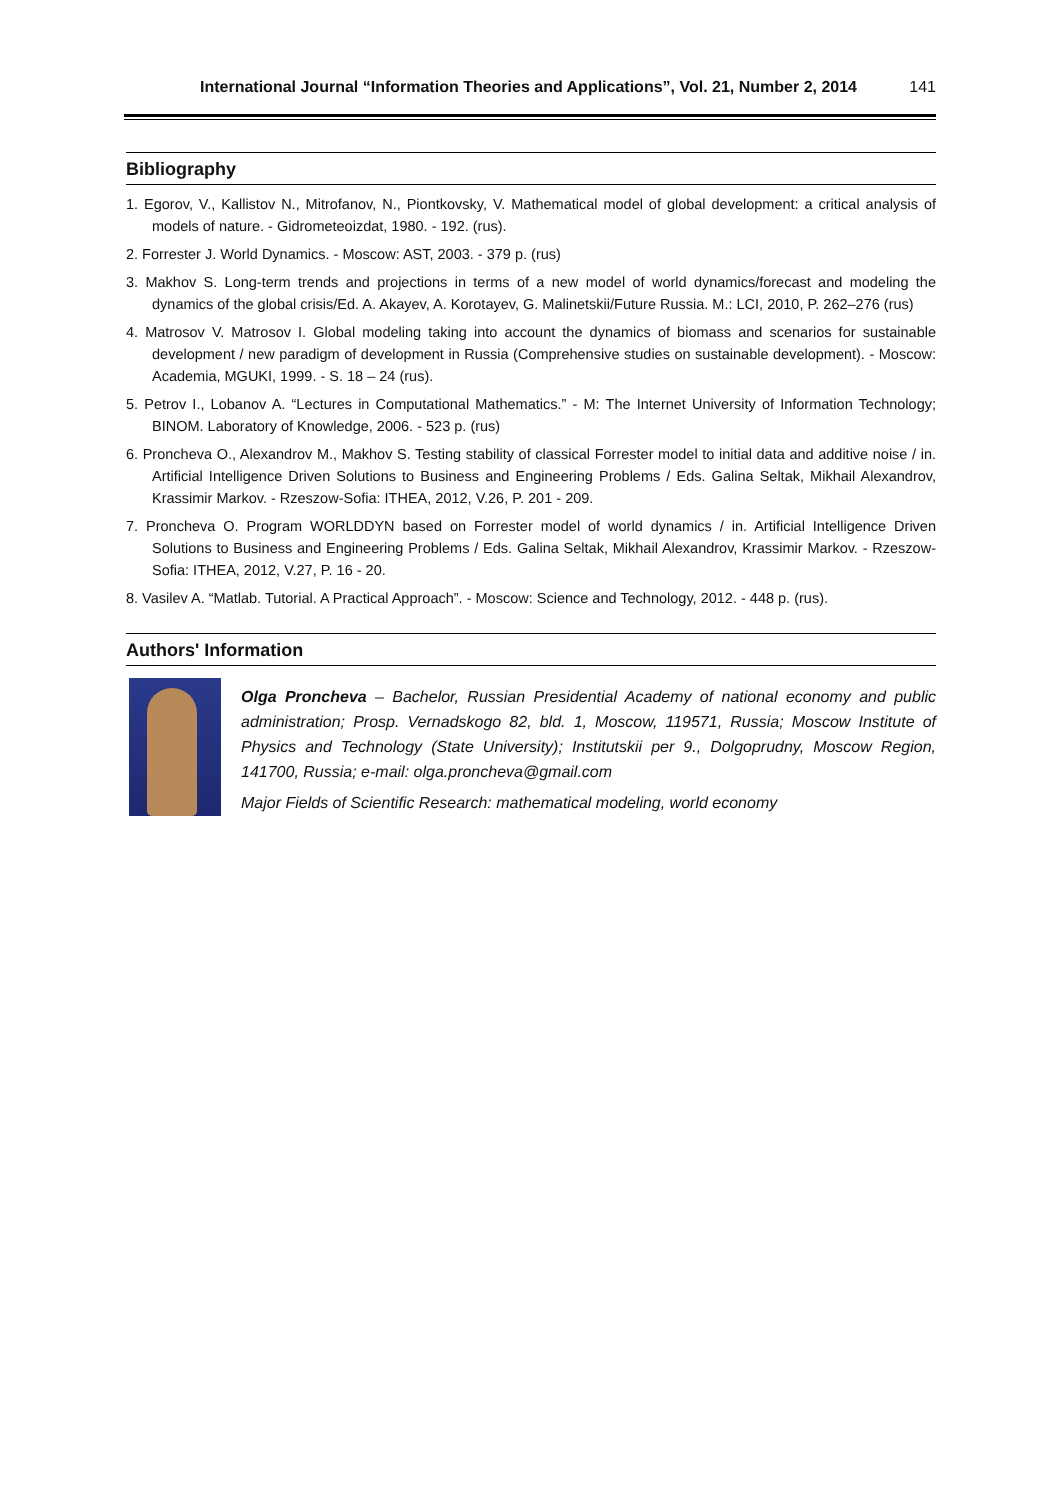International Journal “Information Theories and Applications”, Vol. 21, Number 2, 2014 141
Bibliography
1. Egorov, V., Kallistov N., Mitrofanov, N., Piontkovsky, V. Mathematical model of global development: a critical analysis of models of nature. - Gidrometeoizdat, 1980. - 192. (rus).
2. Forrester J. World Dynamics. - Moscow: AST, 2003. - 379 p. (rus)
3. Makhov S. Long-term trends and projections in terms of a new model of world dynamics/forecast and modeling the dynamics of the global crisis/Ed. A. Akayev, A. Korotayev, G. Malinetskii/Future Russia. M.: LCI, 2010, P. 262–276 (rus)
4. Matrosov V. Matrosov I. Global modeling taking into account the dynamics of biomass and scenarios for sustainable development / new paradigm of development in Russia (Comprehensive studies on sustainable development). - Moscow: Academia, MGUKI, 1999. - S. 18 – 24 (rus).
5. Petrov I., Lobanov A. “Lectures in Computational Mathematics.” - M: The Internet University of Information Technology; BINOM. Laboratory of Knowledge, 2006. - 523 p. (rus)
6. Proncheva O., Alexandrov M., Makhov S. Testing stability of classical Forrester model to initial data and additive noise / in. Artificial Intelligence Driven Solutions to Business and Engineering Problems / Eds. Galina Seltak, Mikhail Alexandrov, Krassimir Markov. - Rzeszow-Sofia: ITHEA, 2012, V.26, P. 201 - 209.
7. Proncheva O. Program WORLDDYN based on Forrester model of world dynamics / in. Artificial Intelligence Driven Solutions to Business and Engineering Problems / Eds. Galina Seltak, Mikhail Alexandrov, Krassimir Markov. - Rzeszow-Sofia: ITHEA, 2012, V.27, P. 16 - 20.
8. Vasilev A. “Matlab. Tutorial. A Practical Approach”. - Moscow: Science and Technology, 2012. - 448 p. (rus).
Authors' Information
Olga Proncheva – Bachelor, Russian Presidential Academy of national economy and public administration; Prosp. Vernadskogo 82, bld. 1, Moscow, 119571, Russia; Moscow Institute of Physics and Technology (State University); Institutskii per 9., Dolgoprudny, Moscow Region, 141700, Russia; e-mail: olga.proncheva@gmail.com
Major Fields of Scientific Research: mathematical modeling, world economy